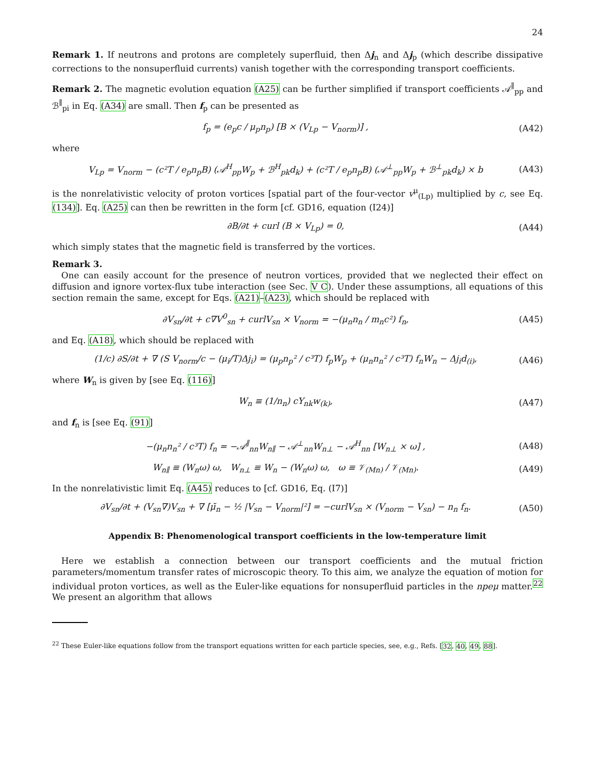24
Remark 1. If neutrons and protons are completely superfluid, then Δj<sub>n</sub> and Δj<sub>p</sub> (which describe dissipative corrections to the nonsuperfluid currents) vanish together with the corresponding transport coefficients.
Remark 2. The magnetic evolution equation (A25) can be further simplified if transport coefficients 𝒜<sup>∥</sup><sub>pp</sub> and ℬ<sup>∥</sup><sub>pi</sub> in Eq. (A34) are small. Then f<sub>p</sub> can be presented as
f<sub>p</sub> = (e<sub>p</sub>c / μ<sub>p</sub>n<sub>p</sub>) [B × (V<sub>Lp</sub> − V<sub>norm</sub>)] , (A42)
where
V<sub>Lp</sub> = V<sub>norm</sub> − (c²T / e<sub>p</sub>n<sub>p</sub>B) (𝒜<sup>H</sup><sub>pp</sub>W<sub>p</sub> + ℬ<sup>H</sup><sub>pk</sub>d<sub>k</sub>) + (c²T / e<sub>p</sub>n<sub>p</sub>B) (𝒜<sup>⊥</sup><sub>pp</sub>W<sub>p</sub> + ℬ<sup>⊥</sup><sub>pk</sub>d<sub>k</sub>) × b (A43)
is the nonrelativistic velocity of proton vortices [spatial part of the four-vector v<sup>μ</sup><sub>(Lp)</sub> multiplied by c, see Eq. (134)]. Eq. (A25) can then be rewritten in the form [cf. GD16, equation (I24)]
∂B/∂t + curl (B × V<sub>Lp</sub>) = 0, (A44)
which simply states that the magnetic field is transferred by the vortices.
Remark 3.
One can easily account for the presence of neutron vortices, provided that we neglected their effect on diffusion and ignore vortex-flux tube interaction (see Sec. V C). Under these assumptions, all equations of this section remain the same, except for Eqs. (A21)–(A23), which should be replaced with
∂V<sub>sn</sub>/∂t + c∇V<sup>0</sup><sub>sn</sub> + curlV<sub>sn</sub> × V<sub>norm</sub> = −(μ<sub>n</sub>n<sub>n</sub> / m<sub>n</sub>c²) f<sub>n</sub>, (A45)
and Eq. (A18), which should be replaced with
(1/c) ∂S/∂t + ∇ (S V<sub>norm</sub>/c − (μ<sub>i</sub>/T)Δj<sub>i</sub>) = (μ<sub>p</sub>n<sub>p</sub>² / c³T) f<sub>p</sub>W<sub>p</sub> + (μ<sub>n</sub>n<sub>n</sub>² / c³T) f<sub>n</sub>W<sub>n</sub> − Δj<sub>i</sub>d<sub>(i)</sub>, (A46)
where W<sub>n</sub> is given by [see Eq. (116)]
W<sub>n</sub> ≡ (1/n<sub>n</sub>) cY<sub>nk</sub>w<sub>(k)</sub>, (A47)
and f<sub>n</sub> is [see Eq. (91)]
−(μ<sub>n</sub>n<sub>n</sub>² / c³T) f<sub>n</sub> = −𝒜<sup>∥</sup><sub>nn</sub>W<sub>n∥</sub> − 𝒜<sup>⊥</sup><sub>nn</sub>W<sub>n⊥</sub> − 𝒜<sup>H</sup><sub>nn</sub> [W<sub>n⊥</sub> × ω] , (A48)
W<sub>n∥</sub> ≡ (W<sub>n</sub>ω) ω, W<sub>n⊥</sub> ≡ W<sub>n</sub> − (W<sub>n</sub>ω) ω, ω ≡ 𝒱<sub>(Mn)</sub> / 𝒱<sub>(Mn)</sub>. (A49)
In the nonrelativistic limit Eq. (A45) reduces to [cf. GD16, Eq. (I7)]
∂V<sub>sn</sub>/∂t + (V<sub>sn</sub>∇)V<sub>sn</sub> + ∇ [μ̆<sub>n</sub> − ½ |V<sub>sn</sub> − V<sub>norm</sub>|²] = −curlV<sub>sn</sub> × (V<sub>norm</sub> − V<sub>sn</sub>) − n<sub>n</sub> f<sub>n</sub>. (A50)
Appendix B: Phenomenological transport coefficients in the low-temperature limit
Here we establish a connection between our transport coefficients and the mutual friction parameters/momentum transfer rates of microscopic theory. To this aim, we analyze the equation of motion for individual proton vortices, as well as the Euler-like equations for nonsuperfluid particles in the npeμ matter.<sup>22</sup> We present an algorithm that allows
<sup>22</sup> These Euler-like equations follow from the transport equations written for each particle species, see, e.g., Refs. [32, 40, 49, 88].